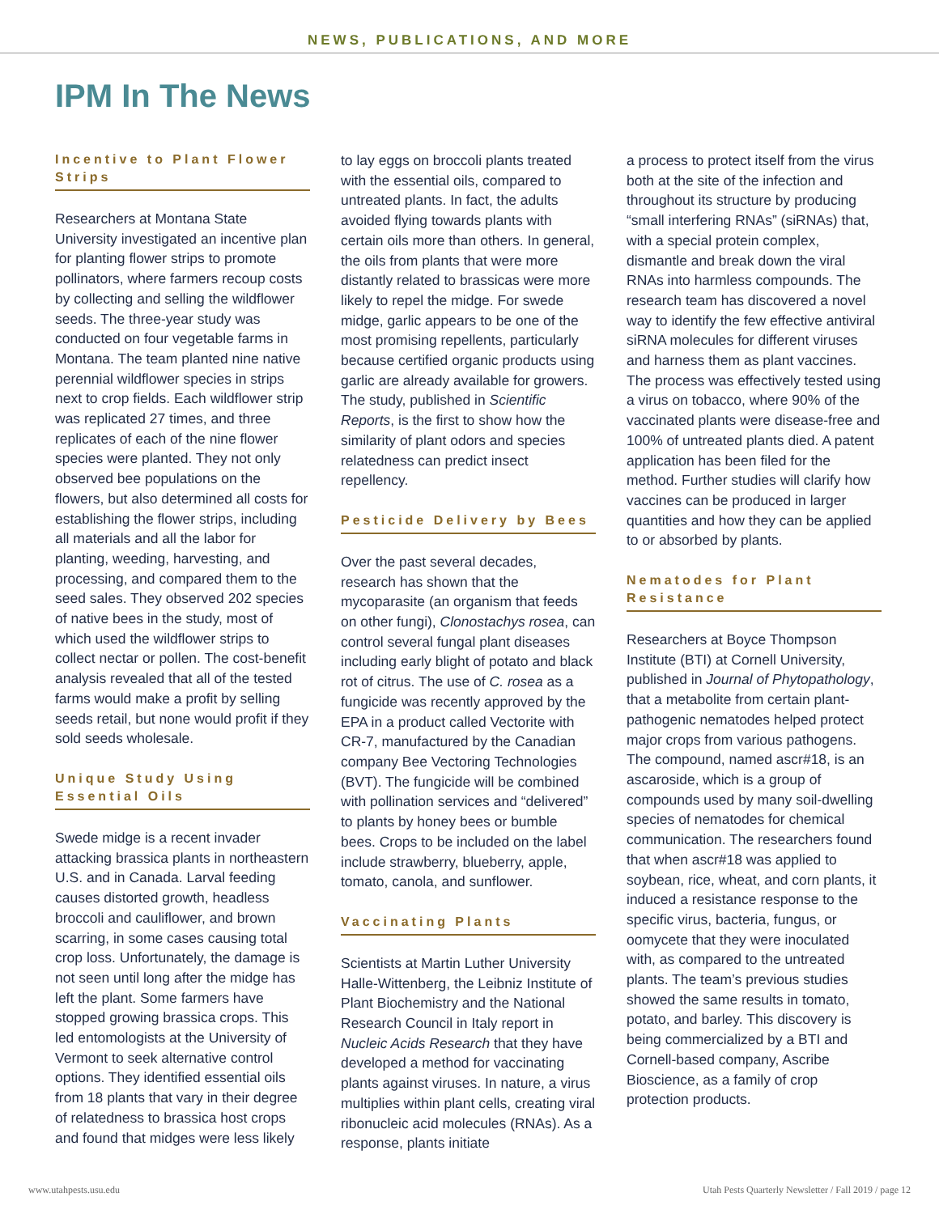NEWS, PUBLICATIONS, AND MORE
IPM In The News
Incentive to Plant Flower Strips
Researchers at Montana State University investigated an incentive plan for planting flower strips to promote pollinators, where farmers recoup costs by collecting and selling the wildflower seeds. The three-year study was conducted on four vegetable farms in Montana. The team planted nine native perennial wildflower species in strips next to crop fields. Each wildflower strip was replicated 27 times, and three replicates of each of the nine flower species were planted. They not only observed bee populations on the flowers, but also determined all costs for establishing the flower strips, including all materials and all the labor for planting, weeding, harvesting, and processing, and compared them to the seed sales. They observed 202 species of native bees in the study, most of which used the wildflower strips to collect nectar or pollen. The cost-benefit analysis revealed that all of the tested farms would make a profit by selling seeds retail, but none would profit if they sold seeds wholesale.
Unique Study Using Essential Oils
Swede midge is a recent invader attacking brassica plants in northeastern U.S. and in Canada. Larval feeding causes distorted growth, headless broccoli and cauliflower, and brown scarring, in some cases causing total crop loss. Unfortunately, the damage is not seen until long after the midge has left the plant. Some farmers have stopped growing brassica crops. This led entomologists at the University of Vermont to seek alternative control options. They identified essential oils from 18 plants that vary in their degree of relatedness to brassica host crops and found that midges were less likely
to lay eggs on broccoli plants treated with the essential oils, compared to untreated plants. In fact, the adults avoided flying towards plants with certain oils more than others. In general, the oils from plants that were more distantly related to brassicas were more likely to repel the midge. For swede midge, garlic appears to be one of the most promising repellents, particularly because certified organic products using garlic are already available for growers. The study, published in Scientific Reports, is the first to show how the similarity of plant odors and species relatedness can predict insect repellency.
Pesticide Delivery by Bees
Over the past several decades, research has shown that the mycoparasite (an organism that feeds on other fungi), Clonostachys rosea, can control several fungal plant diseases including early blight of potato and black rot of citrus. The use of C. rosea as a fungicide was recently approved by the EPA in a product called Vectorite with CR-7, manufactured by the Canadian company Bee Vectoring Technologies (BVT). The fungicide will be combined with pollination services and “delivered” to plants by honey bees or bumble bees. Crops to be included on the label include strawberry, blueberry, apple, tomato, canola, and sunflower.
Vaccinating Plants
Scientists at Martin Luther University Halle-Wittenberg, the Leibniz Institute of Plant Biochemistry and the National Research Council in Italy report in Nucleic Acids Research that they have developed a method for vaccinating plants against viruses. In nature, a virus multiplies within plant cells, creating viral ribonucleic acid molecules (RNAs). As a response, plants initiate
a process to protect itself from the virus both at the site of the infection and throughout its structure by producing “small interfering RNAs” (siRNAs) that, with a special protein complex, dismantle and break down the viral RNAs into harmless compounds. The research team has discovered a novel way to identify the few effective antiviral siRNA molecules for different viruses and harness them as plant vaccines. The process was effectively tested using a virus on tobacco, where 90% of the vaccinated plants were disease-free and 100% of untreated plants died. A patent application has been filed for the method. Further studies will clarify how vaccines can be produced in larger quantities and how they can be applied to or absorbed by plants.
Nematodes for Plant Resistance
Researchers at Boyce Thompson Institute (BTI) at Cornell University, published in Journal of Phytopathology, that a metabolite from certain plant-pathogenic nematodes helped protect major crops from various pathogens. The compound, named ascr#18, is an ascaroside, which is a group of compounds used by many soil-dwelling species of nematodes for chemical communication. The researchers found that when ascr#18 was applied to soybean, rice, wheat, and corn plants, it induced a resistance response to the specific virus, bacteria, fungus, or oomycete that they were inoculated with, as compared to the untreated plants. The team’s previous studies showed the same results in tomato, potato, and barley. This discovery is being commercialized by a BTI and Cornell-based company, Ascribe Bioscience, as a family of crop protection products.
www.utahpests.usu.edu Utah Pests Quarterly Newsletter / Fall 2019 / page 12